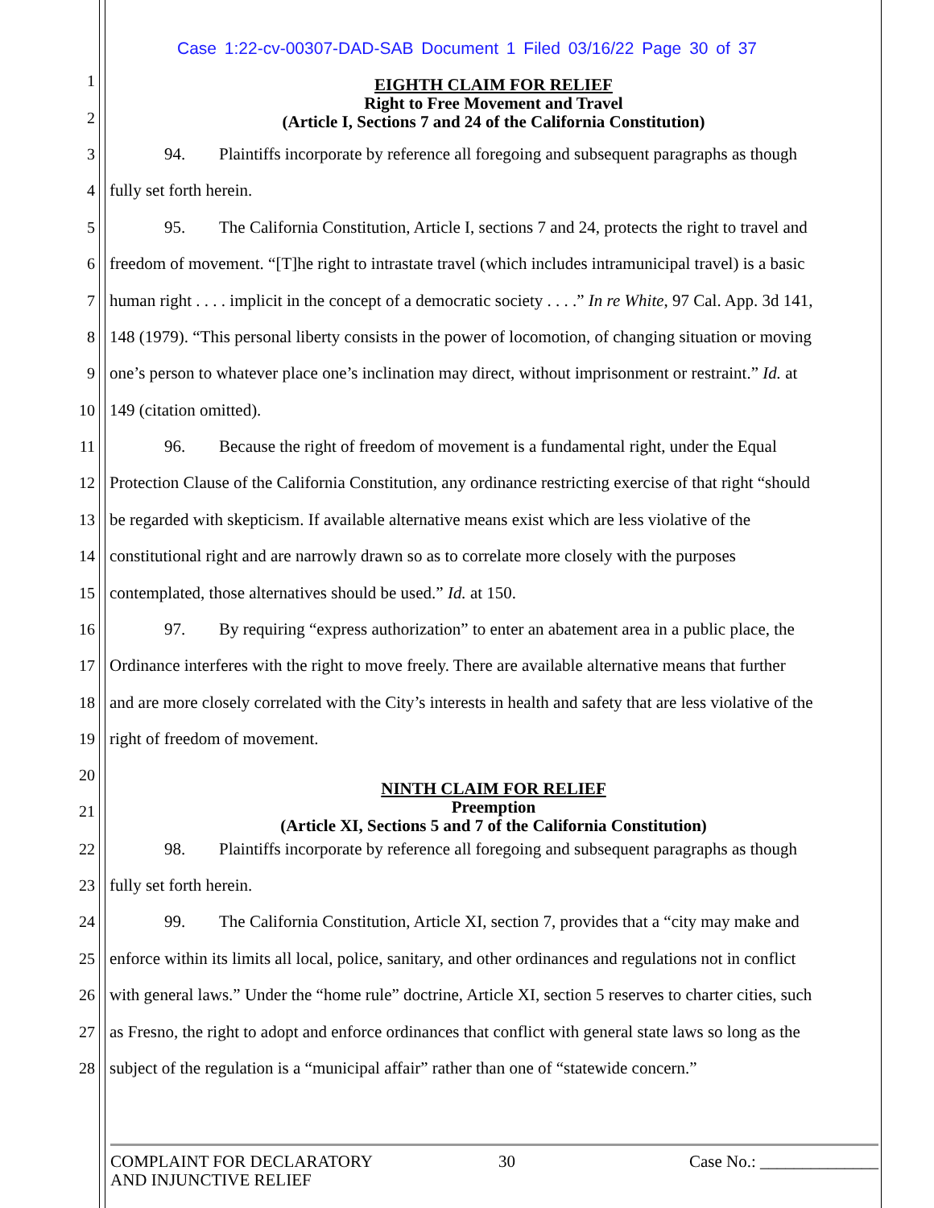Case 1:22-cv-00307-DAD-SAB Document 1 Filed 03/16/22 Page 30 of 37
EIGHTH CLAIM FOR RELIEF
Right to Free Movement and Travel
(Article I, Sections 7 and 24 of the California Constitution)
1
2
3 94. Plaintiffs incorporate by reference all foregoing and subsequent paragraphs as though
4 fully set forth herein.
5 95. The California Constitution, Article I, sections 7 and 24, protects the right to travel and
6 freedom of movement. “[T]he right to intrastate travel (which includes intramunicipal travel) is a basic
7 human right . . . . implicit in the concept of a democratic society . . . .” In re White, 97 Cal. App. 3d 141,
8 148 (1979). “This personal liberty consists in the power of locomotion, of changing situation or moving
9 one’s person to whatever place one’s inclination may direct, without imprisonment or restraint.” Id. at
10 149 (citation omitted).
11 96. Because the right of freedom of movement is a fundamental right, under the Equal
12 Protection Clause of the California Constitution, any ordinance restricting exercise of that right “should
13 be regarded with skepticism. If available alternative means exist which are less violative of the
14 constitutional right and are narrowly drawn so as to correlate more closely with the purposes
15 contemplated, those alternatives should be used.” Id. at 150.
16 97. By requiring “express authorization” to enter an abatement area in a public place, the
17 Ordinance interferes with the right to move freely. There are available alternative means that further
18 and are more closely correlated with the City’s interests in health and safety that are less violative of the
19 right of freedom of movement.
20
21
NINTH CLAIM FOR RELIEF
Preemption
(Article XI, Sections 5 and 7 of the California Constitution)
22 98. Plaintiffs incorporate by reference all foregoing and subsequent paragraphs as though
23 fully set forth herein.
24 99. The California Constitution, Article XI, section 7, provides that a “city may make and
25 enforce within its limits all local, police, sanitary, and other ordinances and regulations not in conflict
26 with general laws.” Under the “home rule” doctrine, Article XI, section 5 reserves to charter cities, such
27 as Fresno, the right to adopt and enforce ordinances that conflict with general state laws so long as the
28 subject of the regulation is a “municipal affair” rather than one of “statewide concern.”
COMPLAINT FOR DECLARATORY
AND INJUNCTIVE RELIEF
30 Case No.: ______________